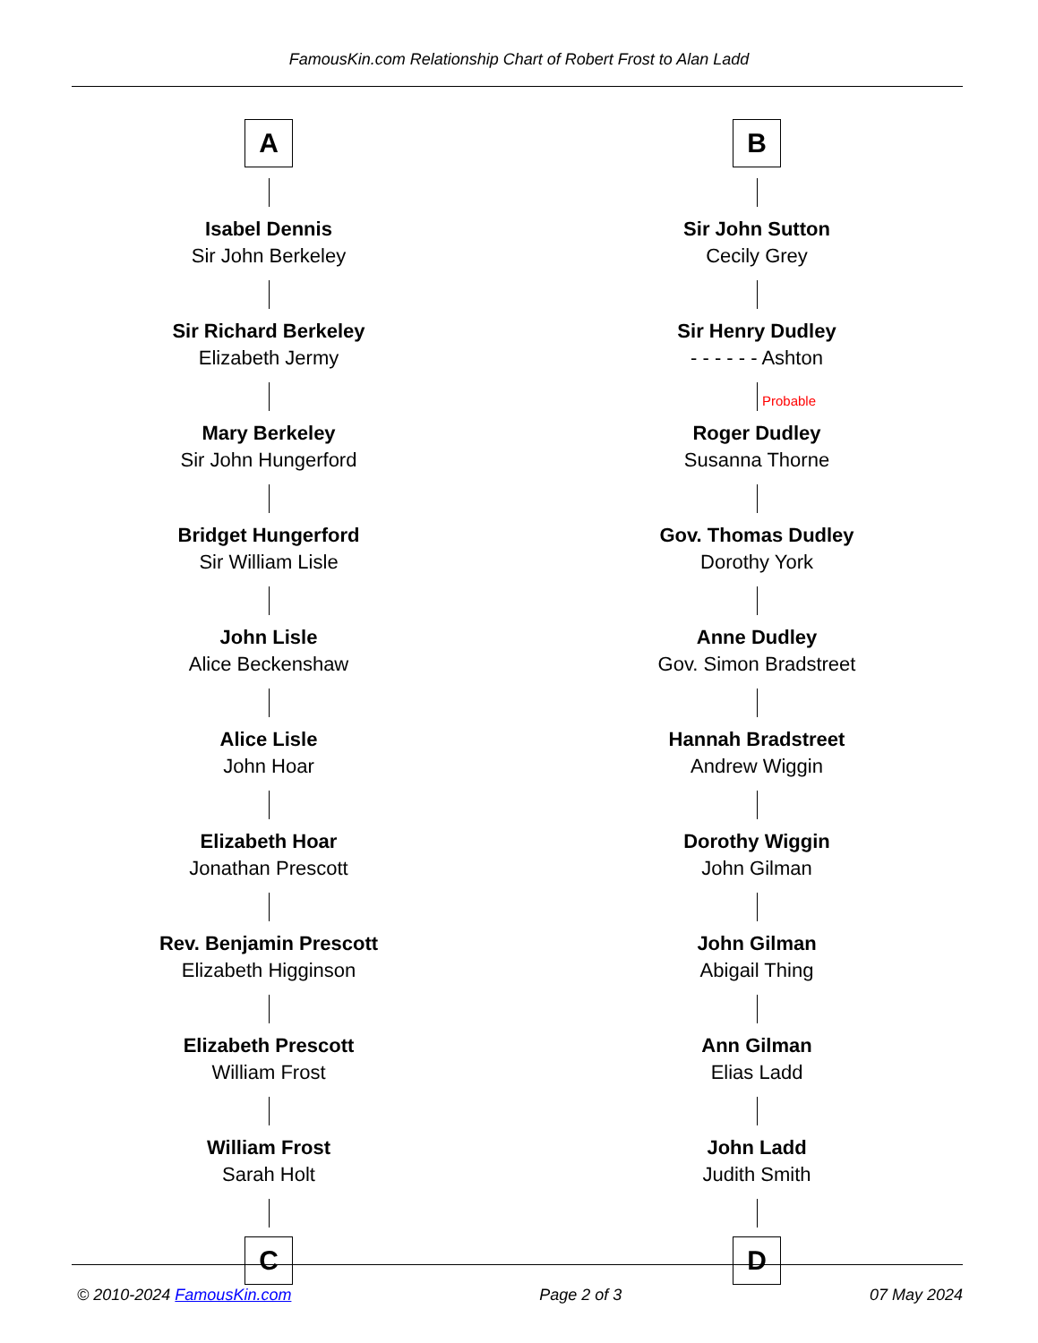FamousKin.com Relationship Chart of Robert Frost to Alan Ladd
A
Isabel Dennis
Sir John Berkeley
Sir Richard Berkeley
Elizabeth Jermy
Mary Berkeley
Sir John Hungerford
Bridget Hungerford
Sir William Lisle
John Lisle
Alice Beckenshaw
Alice Lisle
John Hoar
Elizabeth Hoar
Jonathan Prescott
Rev. Benjamin Prescott
Elizabeth Higginson
Elizabeth Prescott
William Frost
William Frost
Sarah Holt
C
B
Sir John Sutton
Cecily Grey
Sir Henry Dudley
- - - - - - Ashton
Probable
Roger Dudley
Susanna Thorne
Gov. Thomas Dudley
Dorothy York
Anne Dudley
Gov. Simon Bradstreet
Hannah Bradstreet
Andrew Wiggin
Dorothy Wiggin
John Gilman
John Gilman
Abigail Thing
Ann Gilman
Elias Ladd
John Ladd
Judith Smith
D
© 2010-2024 FamousKin.com Page 2 of 3 07 May 2024